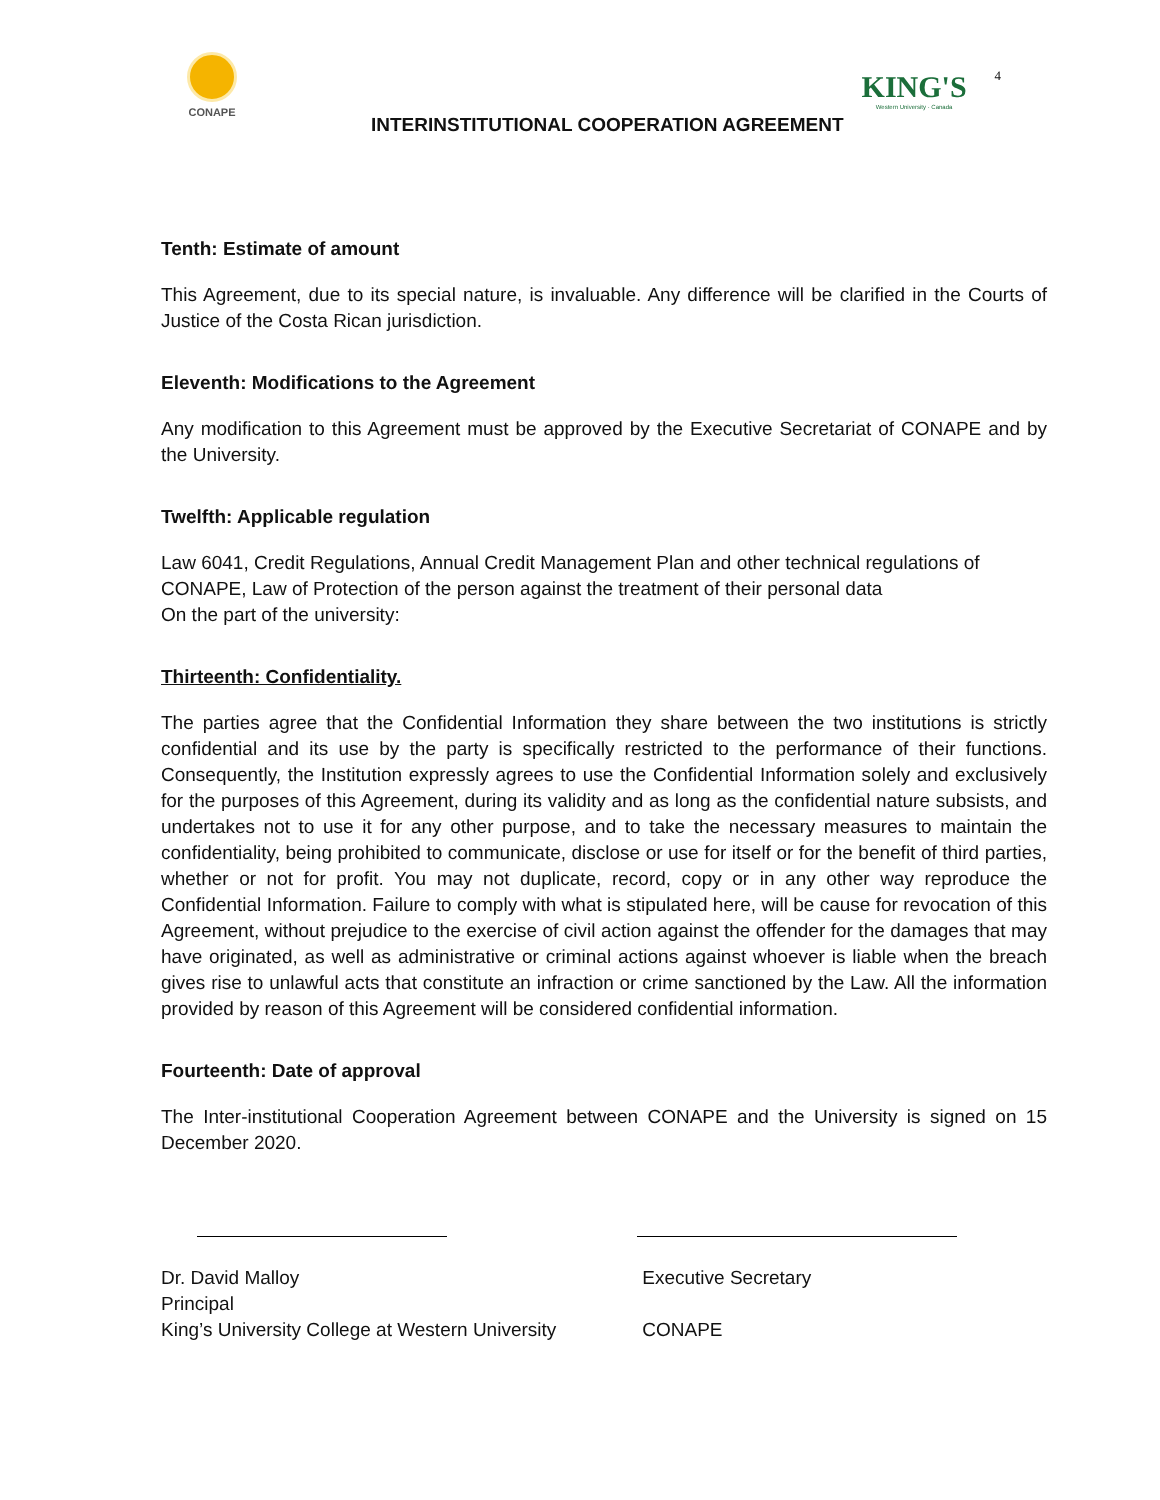CONAPE
INTERINSTITUTIONAL COOPERATION AGREEMENT
KING'S
Western University · Canada
4
Tenth: Estimate of amount
This Agreement, due to its special nature, is invaluable. Any difference will be clarified in the Courts of Justice of the Costa Rican jurisdiction.
Eleventh: Modifications to the Agreement
Any modification to this Agreement must be approved by the Executive Secretariat of CONAPE and by the University.
Twelfth: Applicable regulation
Law 6041, Credit Regulations, Annual Credit Management Plan and other technical regulations of
CONAPE, Law of Protection of the person against the treatment of their personal data
On the part of the university:
Thirteenth: Confidentiality.
The parties agree that the Confidential Information they share between the two institutions is strictly confidential and its use by the party is specifically restricted to the performance of their functions. Consequently, the Institution expressly agrees to use the Confidential Information solely and exclusively for the purposes of this Agreement, during its validity and as long as the confidential nature subsists, and undertakes not to use it for any other purpose, and to take the necessary measures to maintain the confidentiality, being prohibited to communicate, disclose or use for itself or for the benefit of third parties, whether or not for profit. You may not duplicate, record, copy or in any other way reproduce the Confidential Information. Failure to comply with what is stipulated here, will be cause for revocation of this Agreement, without prejudice to the exercise of civil action against the offender for the damages that may have originated, as well as administrative or criminal actions against whoever is liable when the breach gives rise to unlawful acts that constitute an infraction or crime sanctioned by the Law. All the information provided by reason of this Agreement will be considered confidential information.
Fourteenth: Date of approval
The Inter-institutional Cooperation Agreement between CONAPE and the University is signed on 15 December 2020.
Dr. David Malloy
Principal
King’s University College at Western University
Executive Secretary
CONAPE